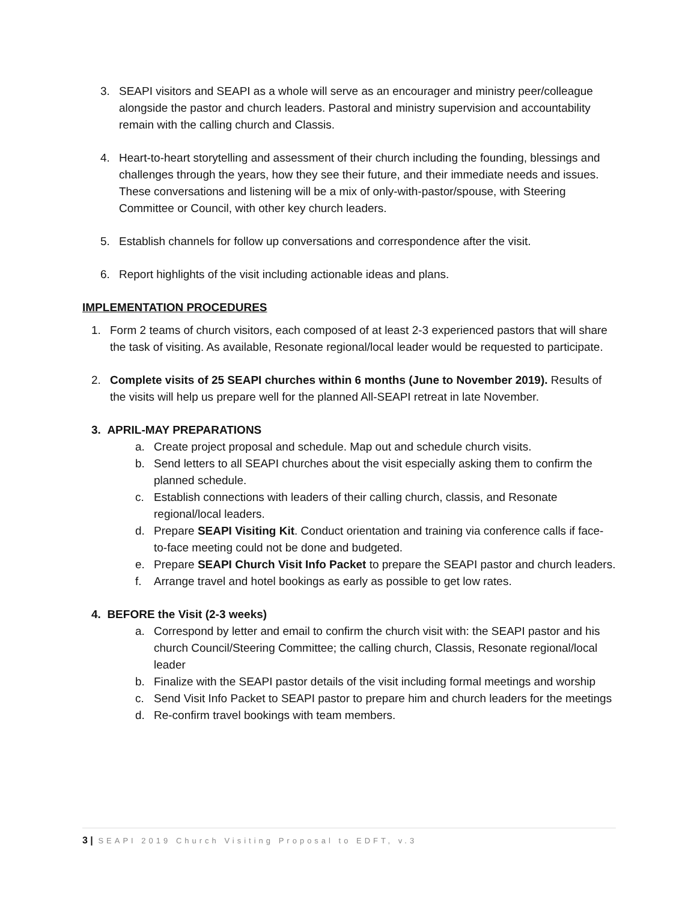3. SEAPI visitors and SEAPI as a whole will serve as an encourager and ministry peer/colleague alongside the pastor and church leaders. Pastoral and ministry supervision and accountability remain with the calling church and Classis.
4. Heart-to-heart storytelling and assessment of their church including the founding, blessings and challenges through the years, how they see their future, and their immediate needs and issues. These conversations and listening will be a mix of only-with-pastor/spouse, with Steering Committee or Council, with other key church leaders.
5. Establish channels for follow up conversations and correspondence after the visit.
6. Report highlights of the visit including actionable ideas and plans.
IMPLEMENTATION PROCEDURES
1. Form 2 teams of church visitors, each composed of at least 2-3 experienced pastors that will share the task of visiting. As available, Resonate regional/local leader would be requested to participate.
2. Complete visits of 25 SEAPI churches within 6 months (June to November 2019). Results of the visits will help us prepare well for the planned All-SEAPI retreat in late November.
3. APRIL-MAY PREPARATIONS
a. Create project proposal and schedule. Map out and schedule church visits.
b. Send letters to all SEAPI churches about the visit especially asking them to confirm the planned schedule.
c. Establish connections with leaders of their calling church, classis, and Resonate regional/local leaders.
d. Prepare SEAPI Visiting Kit. Conduct orientation and training via conference calls if face-to-face meeting could not be done and budgeted.
e. Prepare SEAPI Church Visit Info Packet to prepare the SEAPI pastor and church leaders.
f. Arrange travel and hotel bookings as early as possible to get low rates.
4. BEFORE the Visit (2-3 weeks)
a. Correspond by letter and email to confirm the church visit with: the SEAPI pastor and his church Council/Steering Committee; the calling church, Classis, Resonate regional/local leader
b. Finalize with the SEAPI pastor details of the visit including formal meetings and worship
c. Send Visit Info Packet to SEAPI pastor to prepare him and church leaders for the meetings
d. Re-confirm travel bookings with team members.
3 | SEAPI 2019 Church Visiting Proposal to EDFT, v.3